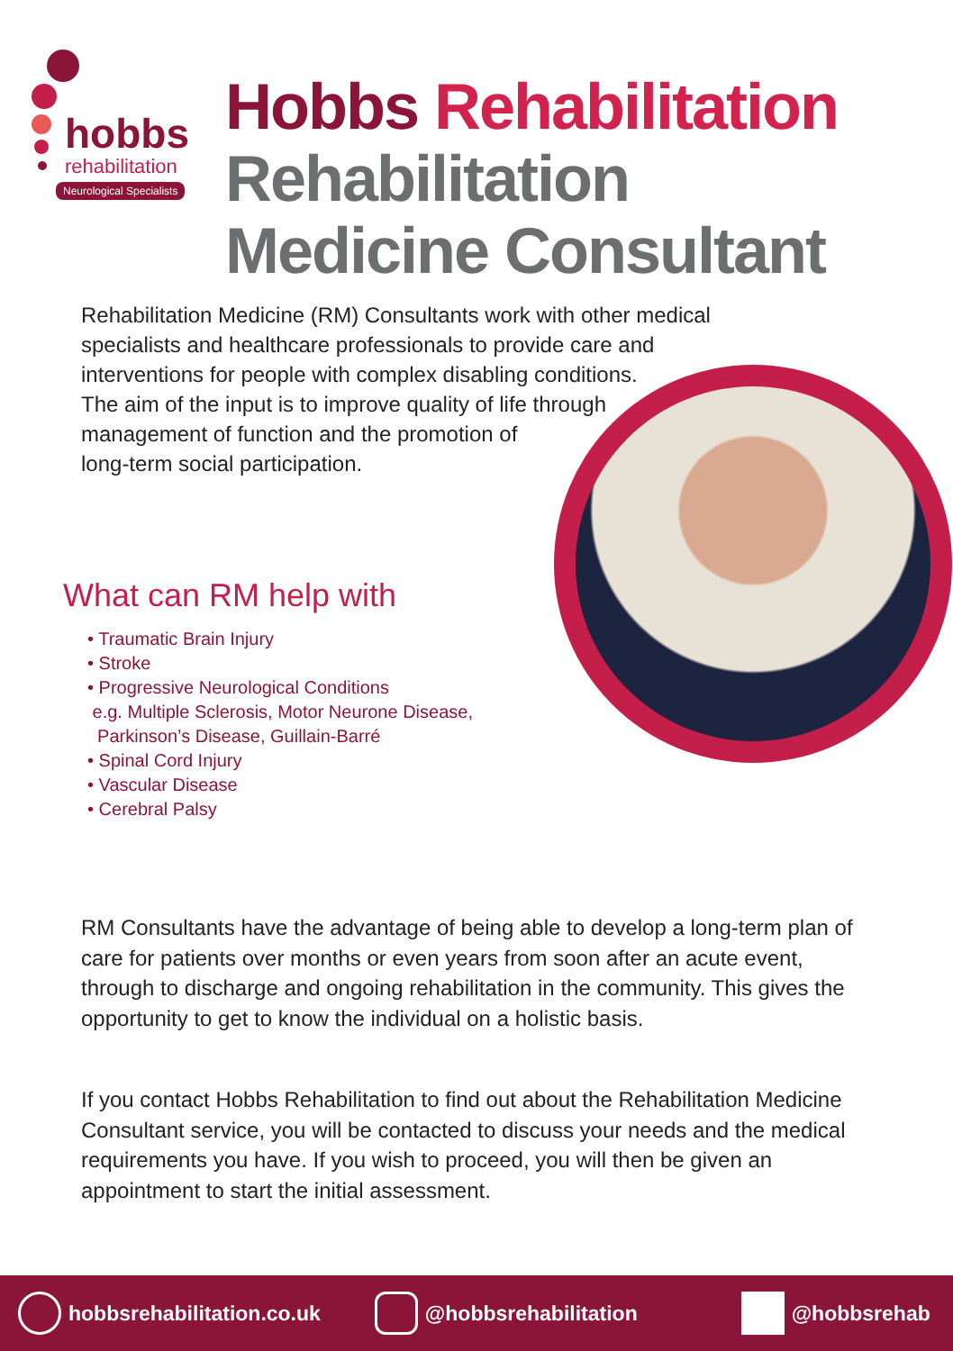hobbs
rehabilitation
Neurological Specialists
Hobbs Rehabilitation
Rehabilitation
Medicine Consultant
Rehabilitation Medicine (RM) Consultants work with other medical specialists and healthcare professionals to provide care and interventions for people with complex disabling conditions.
The aim of the input is to improve quality of life through
management of function and the promotion of
long-term social participation.
What can RM help with
• Traumatic Brain Injury
• Stroke
• Progressive Neurological Conditions
e.g. Multiple Sclerosis, Motor Neurone Disease,
Parkinson’s Disease, Guillain-Barré
• Spinal Cord Injury
• Vascular Disease
• Cerebral Palsy
RM Consultants have the advantage of being able to develop a long-term plan of care for patients over months or even years from soon after an acute event, through to discharge and ongoing rehabilitation in the community. This gives the opportunity to get to know the individual on a holistic basis.
If you contact Hobbs Rehabilitation to find out about the Rehabilitation Medicine Consultant service, you will be contacted to discuss your needs and the medical requirements you have. If you wish to proceed, you will then be given an appointment to start the initial assessment.
hobbsrehabilitation.co.uk @hobbsrehabilitation @hobbsrehab